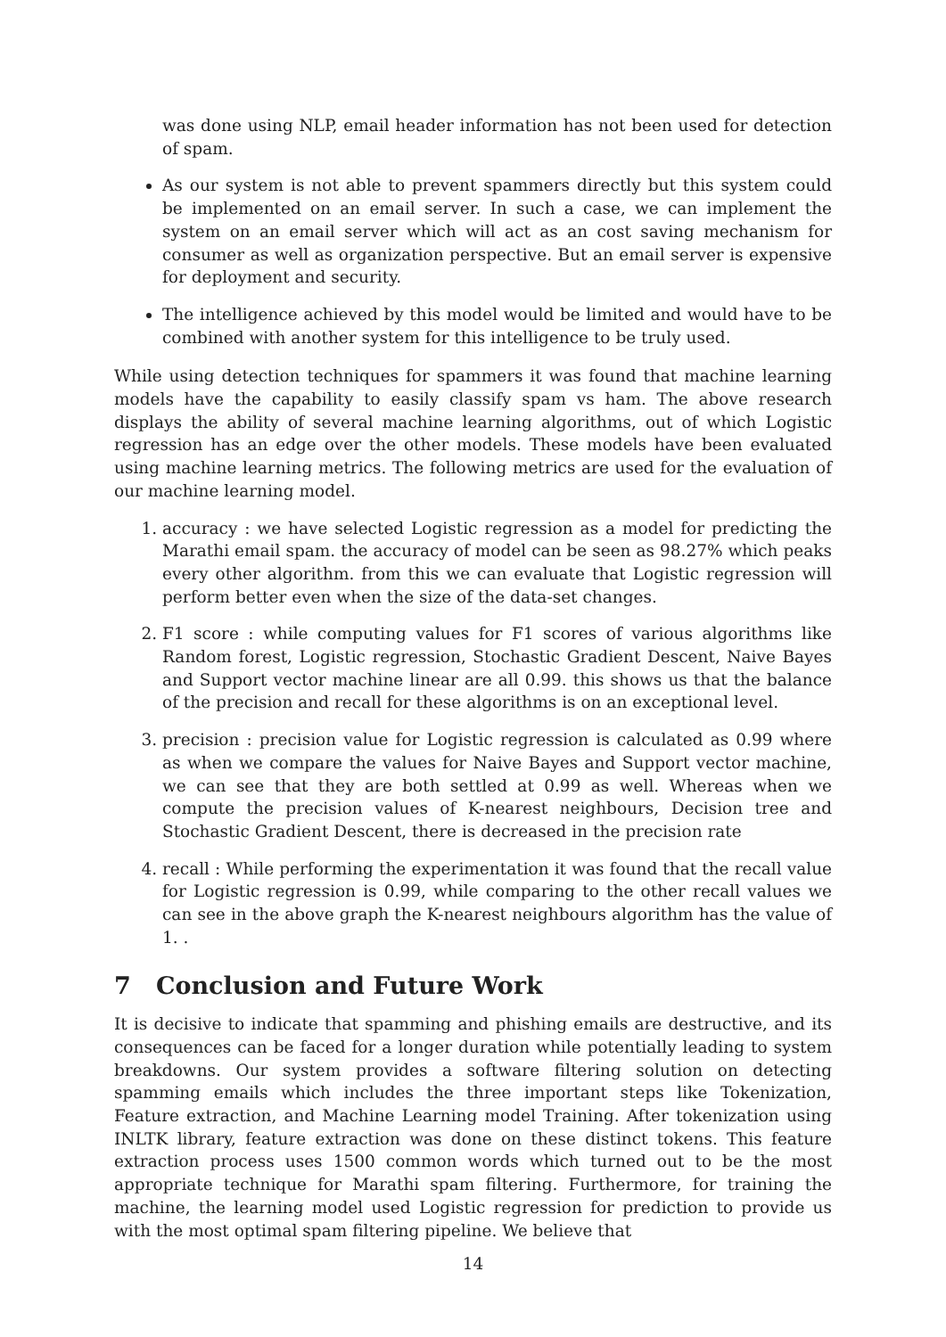was done using NLP, email header information has not been used for detection of spam.
As our system is not able to prevent spammers directly but this system could be implemented on an email server. In such a case, we can implement the system on an email server which will act as an cost saving mechanism for consumer as well as organization perspective. But an email server is expensive for deployment and security.
The intelligence achieved by this model would be limited and would have to be combined with another system for this intelligence to be truly used.
While using detection techniques for spammers it was found that machine learning models have the capability to easily classify spam vs ham. The above research displays the ability of several machine learning algorithms, out of which Logistic regression has an edge over the other models. These models have been evaluated using machine learning metrics. The following metrics are used for the evaluation of our machine learning model.
1. accuracy : we have selected Logistic regression as a model for predicting the Marathi email spam. the accuracy of model can be seen as 98.27% which peaks every other algorithm. from this we can evaluate that Logistic regression will perform better even when the size of the data-set changes.
2. F1 score : while computing values for F1 scores of various algorithms like Random forest, Logistic regression, Stochastic Gradient Descent, Naive Bayes and Support vector machine linear are all 0.99. this shows us that the balance of the precision and recall for these algorithms is on an exceptional level.
3. precision : precision value for Logistic regression is calculated as 0.99 where as when we compare the values for Naive Bayes and Support vector machine, we can see that they are both settled at 0.99 as well. Whereas when we compute the precision values of K-nearest neighbours, Decision tree and Stochastic Gradient Descent, there is decreased in the precision rate
4. recall : While performing the experimentation it was found that the recall value for Logistic regression is 0.99, while comparing to the other recall values we can see in the above graph the K-nearest neighbours algorithm has the value of 1. .
7 Conclusion and Future Work
It is decisive to indicate that spamming and phishing emails are destructive, and its consequences can be faced for a longer duration while potentially leading to system breakdowns. Our system provides a software filtering solution on detecting spamming emails which includes the three important steps like Tokenization, Feature extraction, and Machine Learning model Training. After tokenization using INLTK library, feature extraction was done on these distinct tokens. This feature extraction process uses 1500 common words which turned out to be the most appropriate technique for Marathi spam filtering. Furthermore, for training the machine, the learning model used Logistic regression for prediction to provide us with the most optimal spam filtering pipeline. We believe that
14